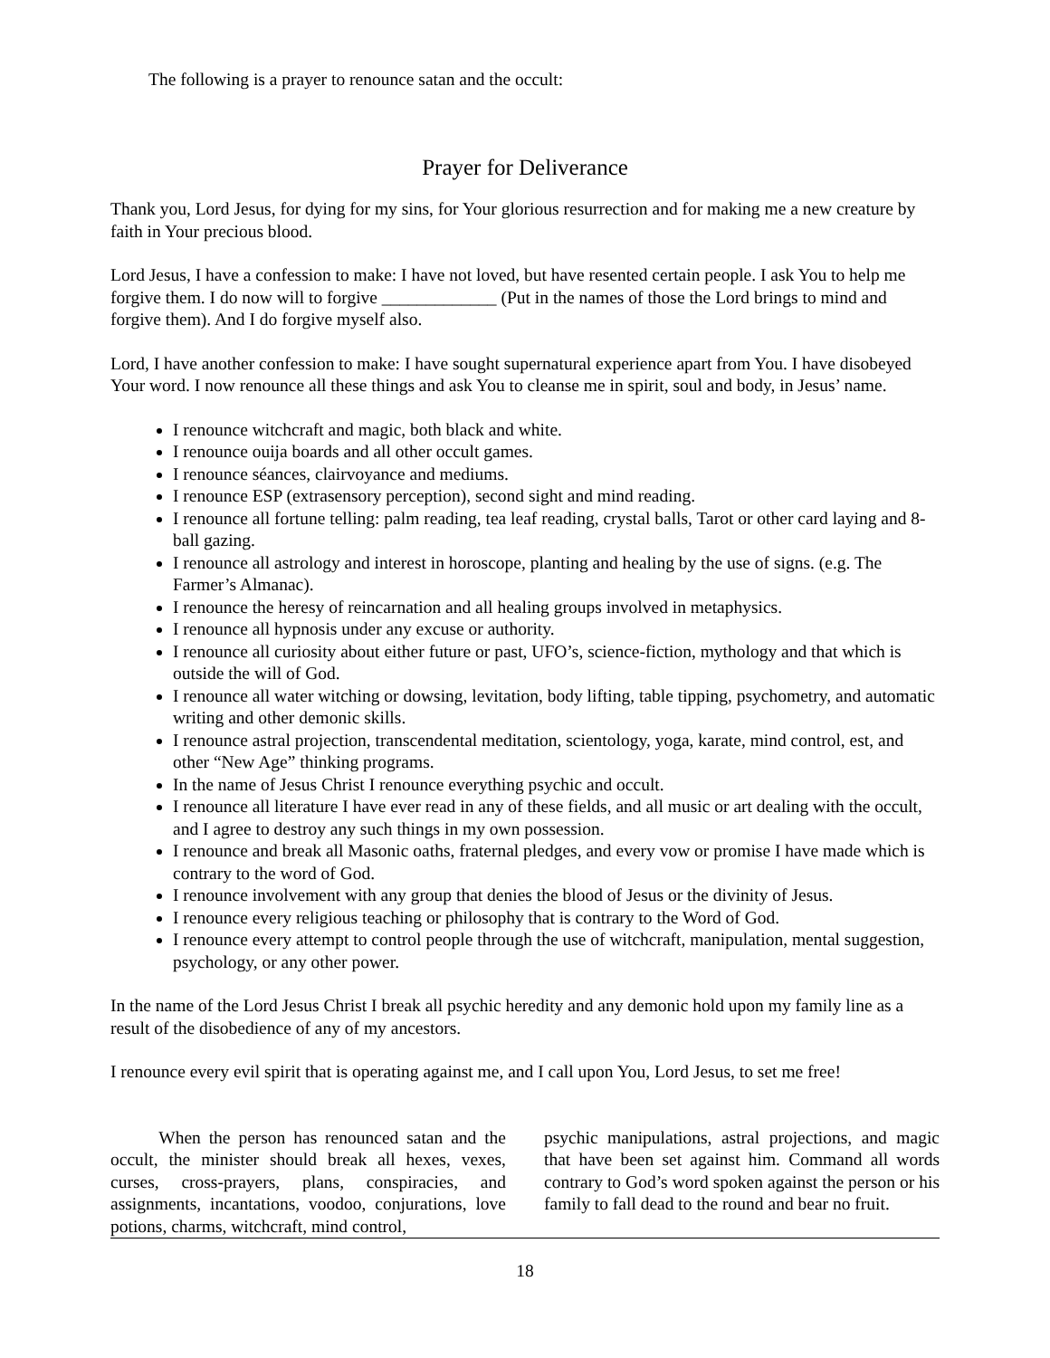The following is a prayer to renounce satan and the occult:
Prayer for Deliverance
Thank you, Lord Jesus, for dying for my sins, for Your glorious resurrection and for making me a new creature by faith in Your precious blood.
Lord Jesus, I have a confession to make: I have not loved, but have resented certain people. I ask You to help me forgive them. I do now will to forgive _____________ (Put in the names of those the Lord brings to mind and forgive them). And I do forgive myself also.
Lord, I have another confession to make: I have sought supernatural experience apart from You. I have disobeyed Your word. I now renounce all these things and ask You to cleanse me in spirit, soul and body, in Jesus’ name.
I renounce witchcraft and magic, both black and white.
I renounce ouija boards and all other occult games.
I renounce séances, clairvoyance and mediums.
I renounce ESP (extrasensory perception), second sight and mind reading.
I renounce all fortune telling: palm reading, tea leaf reading, crystal balls, Tarot or other card laying and 8-ball gazing.
I renounce all astrology and interest in horoscope, planting and healing by the use of signs. (e.g. The Farmer’s Almanac).
I renounce the heresy of reincarnation and all healing groups involved in metaphysics.
I renounce all hypnosis under any excuse or authority.
I renounce all curiosity about either future or past, UFO’s, science-fiction, mythology and that which is outside the will of God.
I renounce all water witching or dowsing, levitation, body lifting, table tipping, psychometry, and automatic writing and other demonic skills.
I renounce astral projection, transcendental meditation, scientology, yoga, karate, mind control, est, and other “New Age” thinking programs.
In the name of Jesus Christ I renounce everything psychic and occult.
I renounce all literature I have ever read in any of these fields, and all music or art dealing with the occult, and I agree to destroy any such things in my own possession.
I renounce and break all Masonic oaths, fraternal pledges, and every vow or promise I have made which is contrary to the word of God.
I renounce involvement with any group that denies the blood of Jesus or the divinity of Jesus.
I renounce every religious teaching or philosophy that is contrary to the Word of God.
I renounce every attempt to control people through the use of witchcraft, manipulation, mental suggestion, psychology, or any other power.
In the name of the Lord Jesus Christ I break all psychic heredity and any demonic hold upon my family line as a result of the disobedience of any of my ancestors.
I renounce every evil spirit that is operating against me, and I call upon You, Lord Jesus, to set me free!
When the person has renounced satan and the occult, the minister should break all hexes, vexes, curses, cross-prayers, plans, conspiracies, and assignments, incantations, voodoo, conjurations, love potions, charms, witchcraft, mind control,
psychic manipulations, astral projections, and magic that have been set against him. Command all words contrary to God’s word spoken against the person or his family to fall dead to the round and bear no fruit.
18